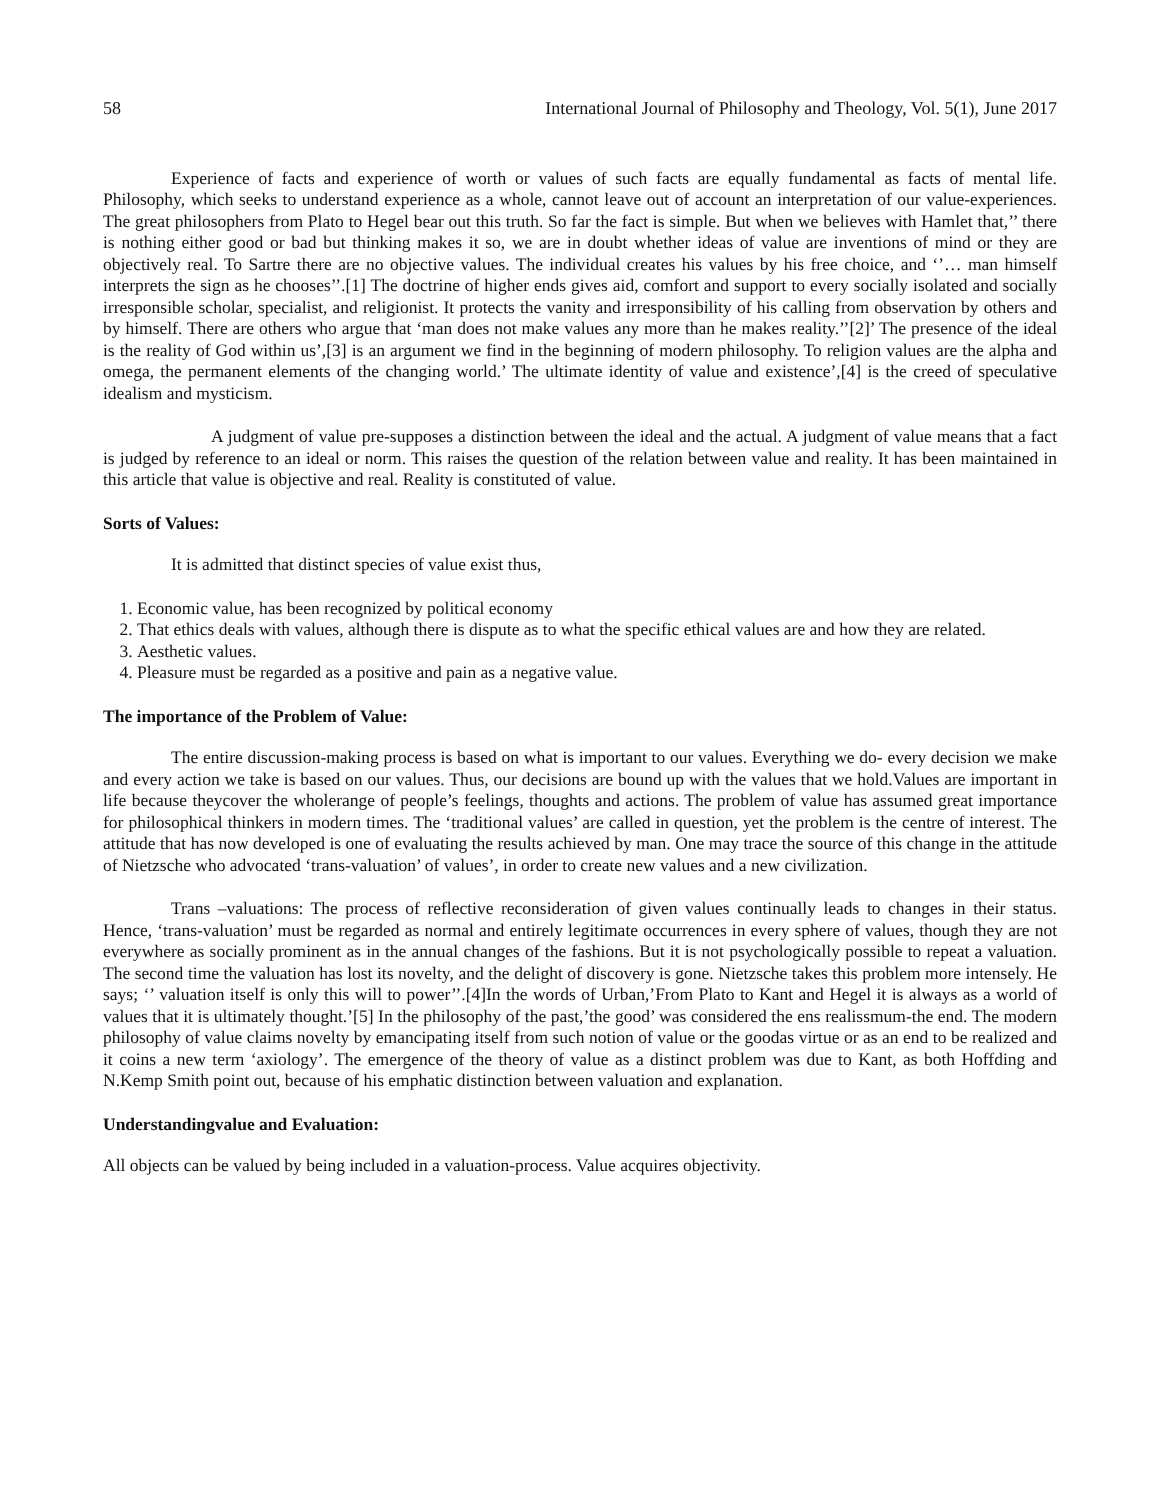58 International Journal of Philosophy and Theology, Vol. 5(1), June 2017
Experience of facts and experience of worth or values of such facts are equally fundamental as facts of mental life. Philosophy, which seeks to understand experience as a whole, cannot leave out of account an interpretation of our value-experiences. The great philosophers from Plato to Hegel bear out this truth. So far the fact is simple. But when we believes with Hamlet that,’’ there is nothing either good or bad but thinking makes it so, we are in doubt whether ideas of value are inventions of mind or they are objectively real. To Sartre there are no objective values. The individual creates his values by his free choice, and ‘’… man himself interprets the sign as he chooses’’.[1] The doctrine of higher ends gives aid, comfort and support to every socially isolated and socially irresponsible scholar, specialist, and religionist. It protects the vanity and irresponsibility of his calling from observation by others and by himself. There are others who argue that ‘man does not make values any more than he makes reality.’’[2]’ The presence of the ideal is the reality of God within us’,[3] is an argument we find in the beginning of modern philosophy. To religion values are the alpha and omega, the permanent elements of the changing world.’ The ultimate identity of value and existence’,[4] is the creed of speculative idealism and mysticism.
A judgment of value pre-supposes a distinction between the ideal and the actual. A judgment of value means that a fact is judged by reference to an ideal or norm. This raises the question of the relation between value and reality. It has been maintained in this article that value is objective and real. Reality is constituted of value.
Sorts of Values:
It is admitted that distinct species of value exist thus,
1. Economic value, has been recognized by political economy
2. That ethics deals with values, although there is dispute as to what the specific ethical values are and how they are related.
3. Aesthetic values.
4. Pleasure must be regarded as a positive and pain as a negative value.
The importance of the Problem of Value:
The entire discussion-making process is based on what is important to our values. Everything we do- every decision we make and every action we take is based on our values. Thus, our decisions are bound up with the values that we hold.Values are important in life because theycover the wholerange of people’s feelings, thoughts and actions. The problem of value has assumed great importance for philosophical thinkers in modern times. The ‘traditional values’ are called in question, yet the problem is the centre of interest. The attitude that has now developed is one of evaluating the results achieved by man. One may trace the source of this change in the attitude of Nietzsche who advocated ‘trans-valuation’ of values’, in order to create new values and a new civilization.
Trans –valuations: The process of reflective reconsideration of given values continually leads to changes in their status. Hence, ‘trans-valuation’ must be regarded as normal and entirely legitimate occurrences in every sphere of values, though they are not everywhere as socially prominent as in the annual changes of the fashions. But it is not psychologically possible to repeat a valuation. The second time the valuation has lost its novelty, and the delight of discovery is gone. Nietzsche takes this problem more intensely. He says; ‘’ valuation itself is only this will to power’’.[4]In the words of Urban,’From Plato to Kant and Hegel it is always as a world of values that it is ultimately thought.’[5] In the philosophy of the past,’the good’ was considered the ens realissmum-the end. The modern philosophy of value claims novelty by emancipating itself from such notion of value or the goodas virtue or as an end to be realized and it coins a new term ‘axiology’. The emergence of the theory of value as a distinct problem was due to Kant, as both Hoffding and N.Kemp Smith point out, because of his emphatic distinction between valuation and explanation.
Understandingvalue and Evaluation:
All objects can be valued by being included in a valuation-process. Value acquires objectivity.